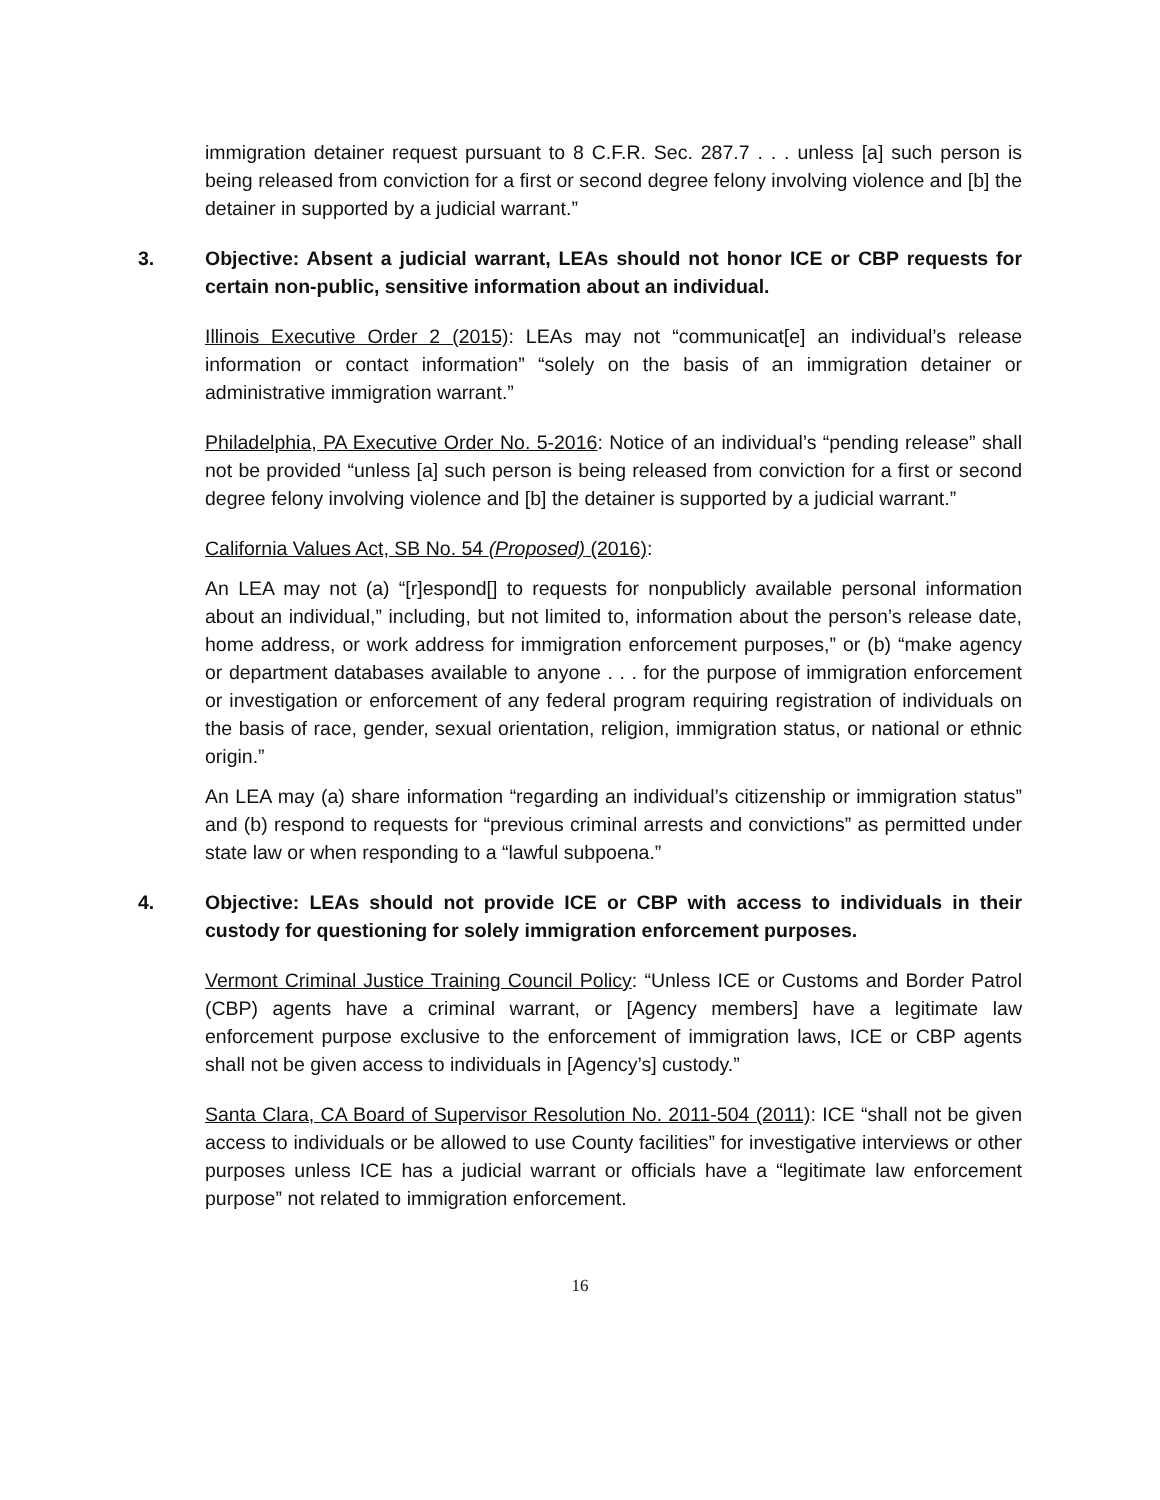immigration detainer request pursuant to 8 C.F.R. Sec. 287.7 . . . unless [a] such person is being released from conviction for a first or second degree felony involving violence and [b] the detainer in supported by a judicial warrant.”
3. Objective: Absent a judicial warrant, LEAs should not honor ICE or CBP requests for certain non-public, sensitive information about an individual.
Illinois Executive Order 2 (2015): LEAs may not “communicat[e] an individual’s release information or contact information” “solely on the basis of an immigration detainer or administrative immigration warrant.”
Philadelphia, PA Executive Order No. 5-2016: Notice of an individual’s “pending release” shall not be provided “unless [a] such person is being released from conviction for a first or second degree felony involving violence and [b] the detainer is supported by a judicial warrant.”
California Values Act, SB No. 54 (Proposed) (2016):
An LEA may not (a) “[r]espond[] to requests for nonpublicly available personal information about an individual,” including, but not limited to, information about the person’s release date, home address, or work address for immigration enforcement purposes,” or (b) “make agency or department databases available to anyone . . . for the purpose of immigration enforcement or investigation or enforcement of any federal program requiring registration of individuals on the basis of race, gender, sexual orientation, religion, immigration status, or national or ethnic origin.”
An LEA may (a) share information “regarding an individual’s citizenship or immigration status” and (b) respond to requests for “previous criminal arrests and convictions” as permitted under state law or when responding to a “lawful subpoena.”
4. Objective: LEAs should not provide ICE or CBP with access to individuals in their custody for questioning for solely immigration enforcement purposes.
Vermont Criminal Justice Training Council Policy: “Unless ICE or Customs and Border Patrol (CBP) agents have a criminal warrant, or [Agency members] have a legitimate law enforcement purpose exclusive to the enforcement of immigration laws, ICE or CBP agents shall not be given access to individuals in [Agency’s] custody.”
Santa Clara, CA Board of Supervisor Resolution No. 2011-504 (2011): ICE “shall not be given access to individuals or be allowed to use County facilities” for investigative interviews or other purposes unless ICE has a judicial warrant or officials have a “legitimate law enforcement purpose” not related to immigration enforcement.
16